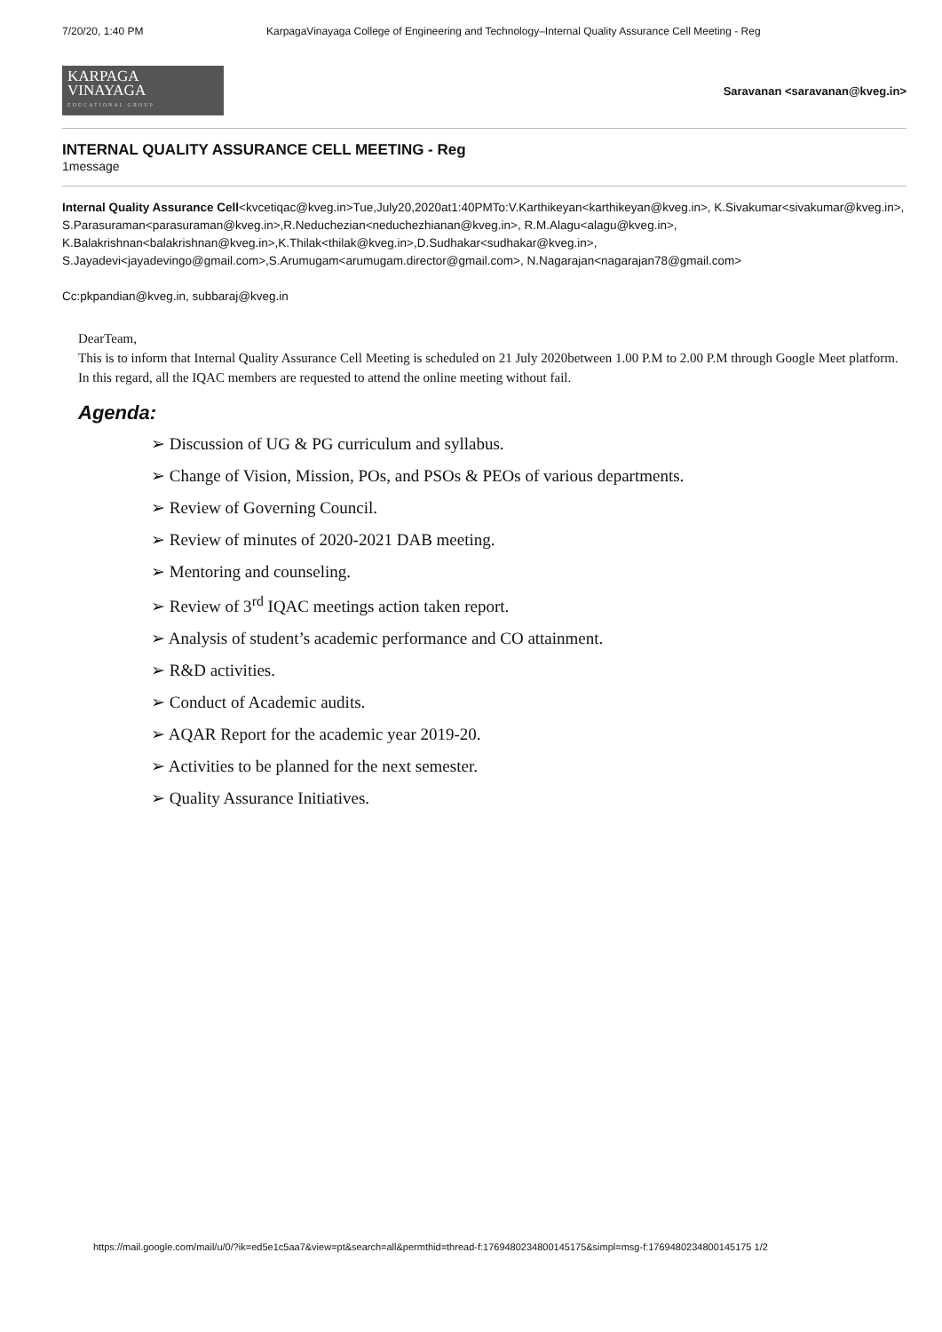7/20/20, 1:40 PM KarpagaVinayaga College of Engineering and Technology–Internal Quality Assurance Cell Meeting - Reg
KARPAGA
VINAYAGA
EDUCATIONAL GROUP
Saravanan <saravanan@kveg.in>
INTERNAL QUALITY ASSURANCE CELL MEETING - Reg
1message
Internal Quality Assurance Cell<kvcetiqac@kveg.in>Tue,July20,2020at1:40PMTo:V.Karthikeyan<karthikeyan@kveg.in>, K.Sivakumar<sivakumar@kveg.in>, S.Parasuraman<parasuraman@kveg.in>,R.Neduchezian<neduchezhianan@kveg.in>, R.M.Alagu<alagu@kveg.in>,
K.Balakrishnan<balakrishnan@kveg.in>,K.Thilak<thilak@kveg.in>,D.Sudhakar<sudhakar@kveg.in>,
S.Jayadevi<jayadevingo@gmail.com>,S.Arumugam<arumugam.director@gmail.com>, N.Nagarajan<nagarajan78@gmail.com>
Cc:pkpandian@kveg.in, subbaraj@kveg.in
DearTeam,
This is to inform that Internal Quality Assurance Cell Meeting is scheduled on 21 July 2020between 1.00 P.M to 2.00 P.M through Google Meet platform. In this regard, all the IQAC members are requested to attend the online meeting without fail.
Agenda:
➢ Discussion of UG & PG curriculum and syllabus.
➢ Change of Vision, Mission, POs, and PSOs & PEOs of various departments.
➢ Review of Governing Council.
➢ Review of minutes of 2020-2021 DAB meeting.
➢ Mentoring and counseling.
➢ Review of 3<sup>rd</sup> IQAC meetings action taken report.
➢ Analysis of student’s academic performance and CO attainment.
➢ R&D activities.
➢ Conduct of Academic audits.
➢ AQAR Report for the academic year 2019-20.
➢ Activities to be planned for the next semester.
➢ Quality Assurance Initiatives.
https://mail.google.com/mail/u/0/?ik=ed5e1c5aa7&view=pt&search=all&permthid=thread-f:1769480234800145175&simpl=msg-f:1769480234800145175 1/2